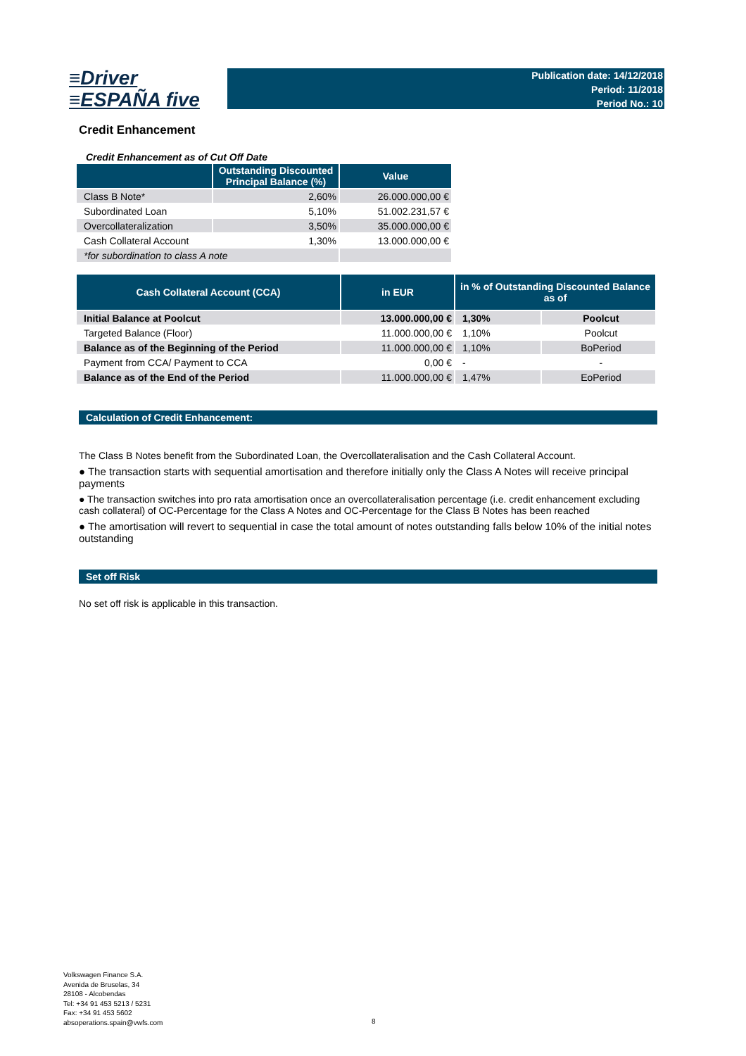≡Driver
≡ESPAÑA five
Publication date: 14/12/2018
Period: 11/2018
Period No.: 10
Credit Enhancement
Credit Enhancement as of Cut Off Date
| | Outstanding Discounted Principal Balance (%) | Value |
| --- | --- | --- |
| Class B Note* | 2,60% | 26.000.000,00 € |
| Subordinated Loan | 5,10% | 51.002.231,57 € |
| Overcollateralization | 3,50% | 35.000.000,00 € |
| Cash Collateral Account | 1,30% | 13.000.000,00 € |
| *for subordination to class A note | | |
| Cash Collateral Account (CCA) | in EUR | in % of Outstanding Discounted Balance as of | |
| --- | --- | --- | --- |
| Initial Balance at Poolcut | 13.000.000,00 € | 1,30% | Poolcut |
| Targeted Balance (Floor) | 11.000.000,00 € | 1,10% | Poolcut |
| Balance as of the Beginning of the Period | 11.000.000,00 € | 1,10% | BoPeriod |
| Payment from CCA/ Payment to CCA | 0,00 € | - | - |
| Balance as of the End of the Period | 11.000.000,00 € | 1,47% | EoPeriod |
Calculation of Credit Enhancement:
The Class B Notes benefit from the Subordinated Loan, the Overcollateralisation and the Cash Collateral Account.
● The transaction starts with sequential amortisation and therefore initially only the Class A Notes will receive principal payments
● The transaction switches into pro rata amortisation once an overcollateralisation percentage (i.e. credit enhancement excluding cash collateral) of OC-Percentage for the Class A Notes and OC-Percentage for the Class B Notes has been reached
● The amortisation will revert to sequential in case the total amount of notes outstanding falls below 10% of the initial notes outstanding
Set off Risk
No set off risk is applicable in this transaction.
Volkswagen Finance S.A.
Avenida de Bruselas, 34
28108 - Alcobendas
Tel: +34 91 453 5213 / 5231
Fax: +34 91 453 5602
absoperations.spain@vwfs.com
8